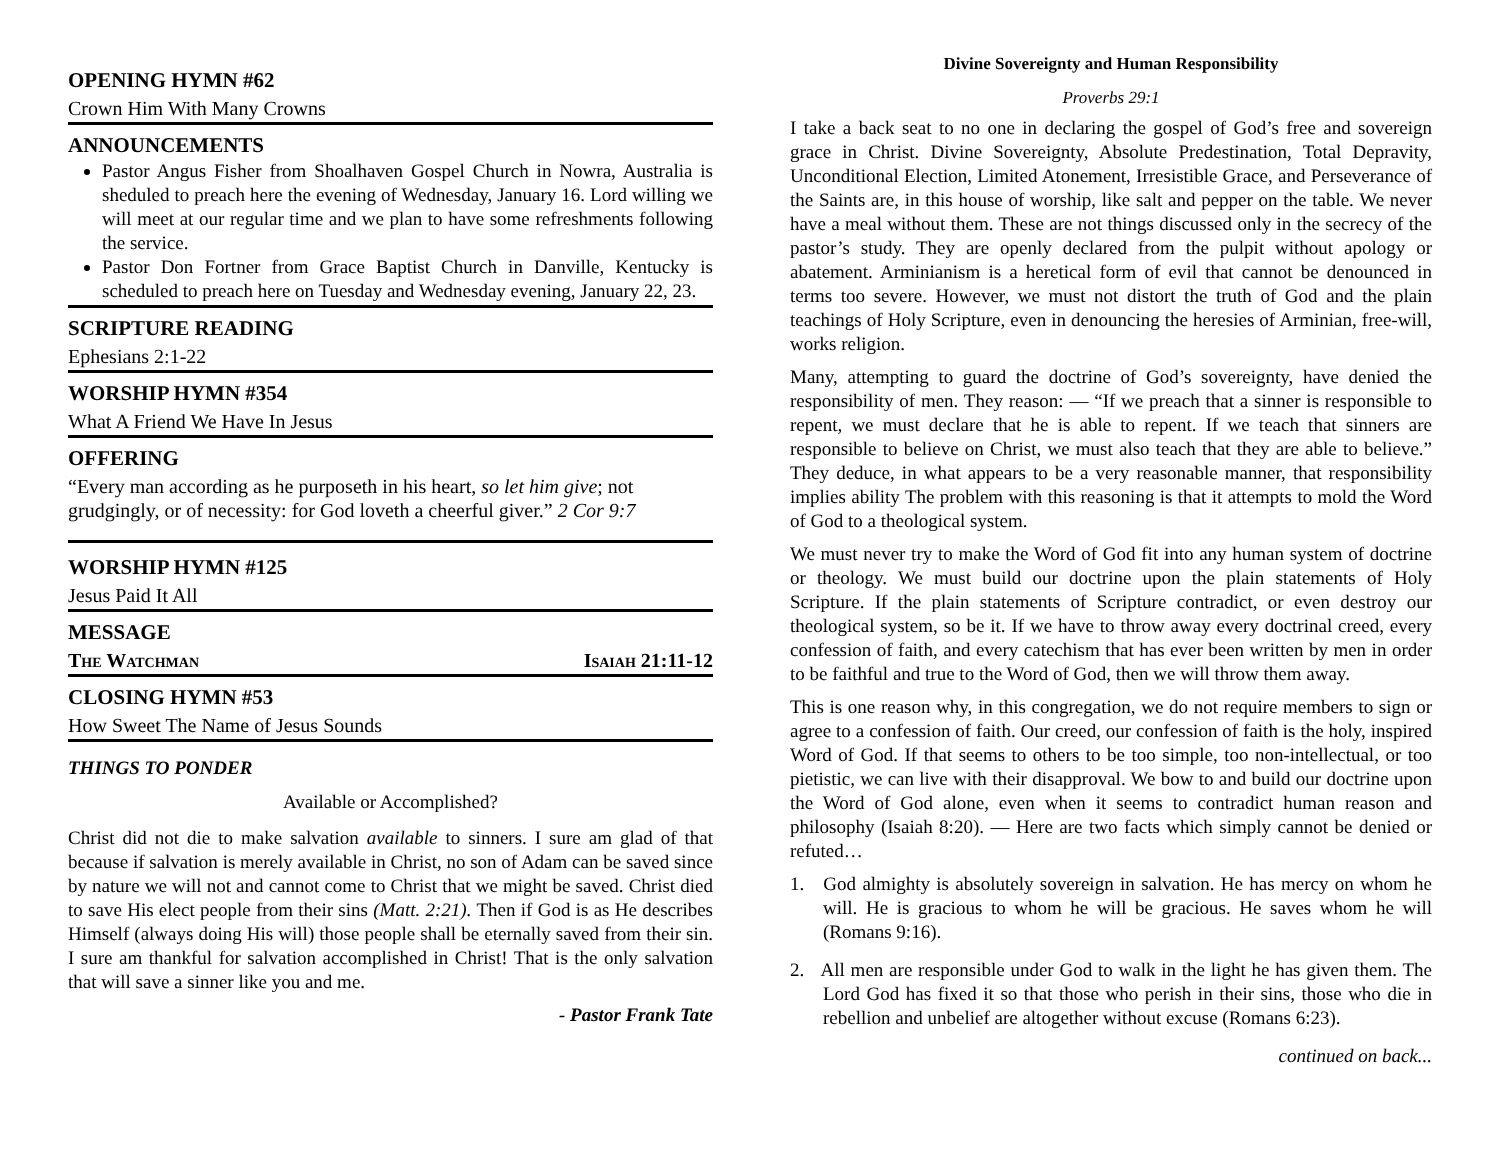OPENING HYMN #62
Crown Him With Many Crowns
ANNOUNCEMENTS
Pastor Angus Fisher from Shoalhaven Gospel Church in Nowra, Australia is sheduled to preach here the evening of Wednesday, January 16. Lord willing we will meet at our regular time and we plan to have some refreshments following the service.
Pastor Don Fortner from Grace Baptist Church in Danville, Kentucky is scheduled to preach here on Tuesday and Wednesday evening, January 22, 23.
SCRIPTURE READING
Ephesians 2:1-22
WORSHIP HYMN #354
What A Friend We Have In Jesus
OFFERING
“Every man according as he purposeth in his heart, so let him give; not grudgingly, or of necessity: for God loveth a cheerful giver.” 2 Cor 9:7
WORSHIP HYMN #125
Jesus Paid It All
MESSAGE
The Watchman Isaiah 21:11-12
CLOSING HYMN #53
How Sweet The Name of Jesus Sounds
THINGS TO PONDER
Available or Accomplished?
Christ did not die to make salvation available to sinners. I sure am glad of that because if salvation is merely available in Christ, no son of Adam can be saved since by nature we will not and cannot come to Christ that we might be saved. Christ died to save His elect people from their sins (Matt. 2:21). Then if God is as He describes Himself (always doing His will) those people shall be eternally saved from their sin. I sure am thankful for salvation accomplished in Christ! That is the only salvation that will save a sinner like you and me.
- Pastor Frank Tate
Divine Sovereignty and Human Responsibility
Proverbs 29:1
I take a back seat to no one in declaring the gospel of God’s free and sovereign grace in Christ. Divine Sovereignty, Absolute Predestination, Total Depravity, Unconditional Election, Limited Atonement, Irresistible Grace, and Perseverance of the Saints are, in this house of worship, like salt and pepper on the table. We never have a meal without them. These are not things discussed only in the secrecy of the pastor’s study. They are openly declared from the pulpit without apology or abatement. Arminianism is a heretical form of evil that cannot be denounced in terms too severe. However, we must not distort the truth of God and the plain teachings of Holy Scripture, even in denouncing the heresies of Arminian, free-will, works religion.
Many, attempting to guard the doctrine of God’s sovereignty, have denied the responsibility of men. They reason: — “If we preach that a sinner is responsible to repent, we must declare that he is able to repent. If we teach that sinners are responsible to believe on Christ, we must also teach that they are able to believe.” They deduce, in what appears to be a very reasonable manner, that responsibility implies ability The problem with this reasoning is that it attempts to mold the Word of God to a theological system.
We must never try to make the Word of God fit into any human system of doctrine or theology. We must build our doctrine upon the plain statements of Holy Scripture. If the plain statements of Scripture contradict, or even destroy our theological system, so be it. If we have to throw away every doctrinal creed, every confession of faith, and every catechism that has ever been written by men in order to be faithful and true to the Word of God, then we will throw them away.
This is one reason why, in this congregation, we do not require members to sign or agree to a confession of faith. Our creed, our confession of faith is the holy, inspired Word of God. If that seems to others to be too simple, too non-intellectual, or too pietistic, we can live with their disapproval. We bow to and build our doctrine upon the Word of God alone, even when it seems to contradict human reason and philosophy (Isaiah 8:20). — Here are two facts which simply cannot be denied or refuted…
1. God almighty is absolutely sovereign in salvation. He has mercy on whom he will. He is gracious to whom he will be gracious. He saves whom he will (Romans 9:16).
2. All men are responsible under God to walk in the light he has given them. The Lord God has fixed it so that those who perish in their sins, those who die in rebellion and unbelief are altogether without excuse (Romans 6:23).
continued on back...